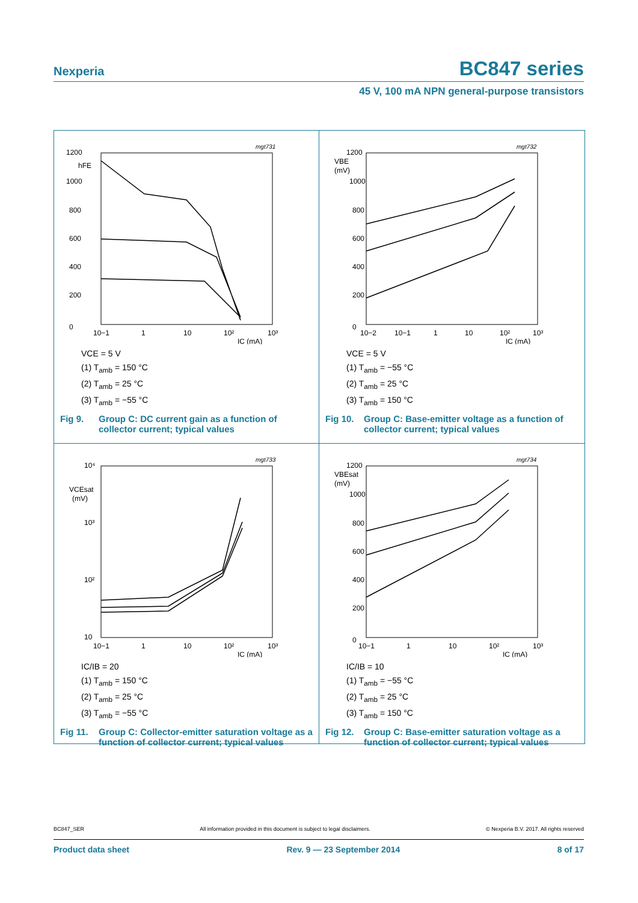Nexperia BC847 series
45 V, 100 mA NPN general-purpose transistors
1200
hFE
1000
800
600
400
200
0
mgt731
10−1
1
10
10²
10³
IC (mA)
VCE = 5 V
(1) T<sub>amb</sub> = 150 °C
(2) T<sub>amb</sub> = 25 °C
(3) T<sub>amb</sub> = −55 °C
Fig 9. Group C: DC current gain as a function of collector current; typical values
1200
VBE
(mV)
1000
800
600
400
200
0
mgt732
10−2
10−1
1
10
10²
10³
IC (mA)
VCE = 5 V
(1) T<sub>amb</sub> = −55 °C
(2) T<sub>amb</sub> = 25 °C
(3) T<sub>amb</sub> = 150 °C
Fig 10. Group C: Base-emitter voltage as a function of collector current; typical values
10⁴
VCEsat
(mV)
10³
10²
10
mgt733
10−1
1
10
10²
10³
IC (mA)
IC/IB = 20
(1) T<sub>amb</sub> = 150 °C
(2) T<sub>amb</sub> = 25 °C
(3) T<sub>amb</sub> = −55 °C
Fig 11. Group C: Collector-emitter saturation voltage as a function of collector current; typical values
1200
VBEsat
(mV)
1000
800
600
400
200
0
mgt734
10−1
1
10
10²
10³
IC (mA)
IC/IB = 10
(1) T<sub>amb</sub> = −55 °C
(2) T<sub>amb</sub> = 25 °C
(3) T<sub>amb</sub> = 150 °C
Fig 12. Group C: Base-emitter saturation voltage as a function of collector current; typical values
BC847_SER All information provided in this document is subject to legal disclaimers. © Nexperia B.V. 2017. All rights reserved
Product data sheet Rev. 9 — 23 September 2014 8 of 17